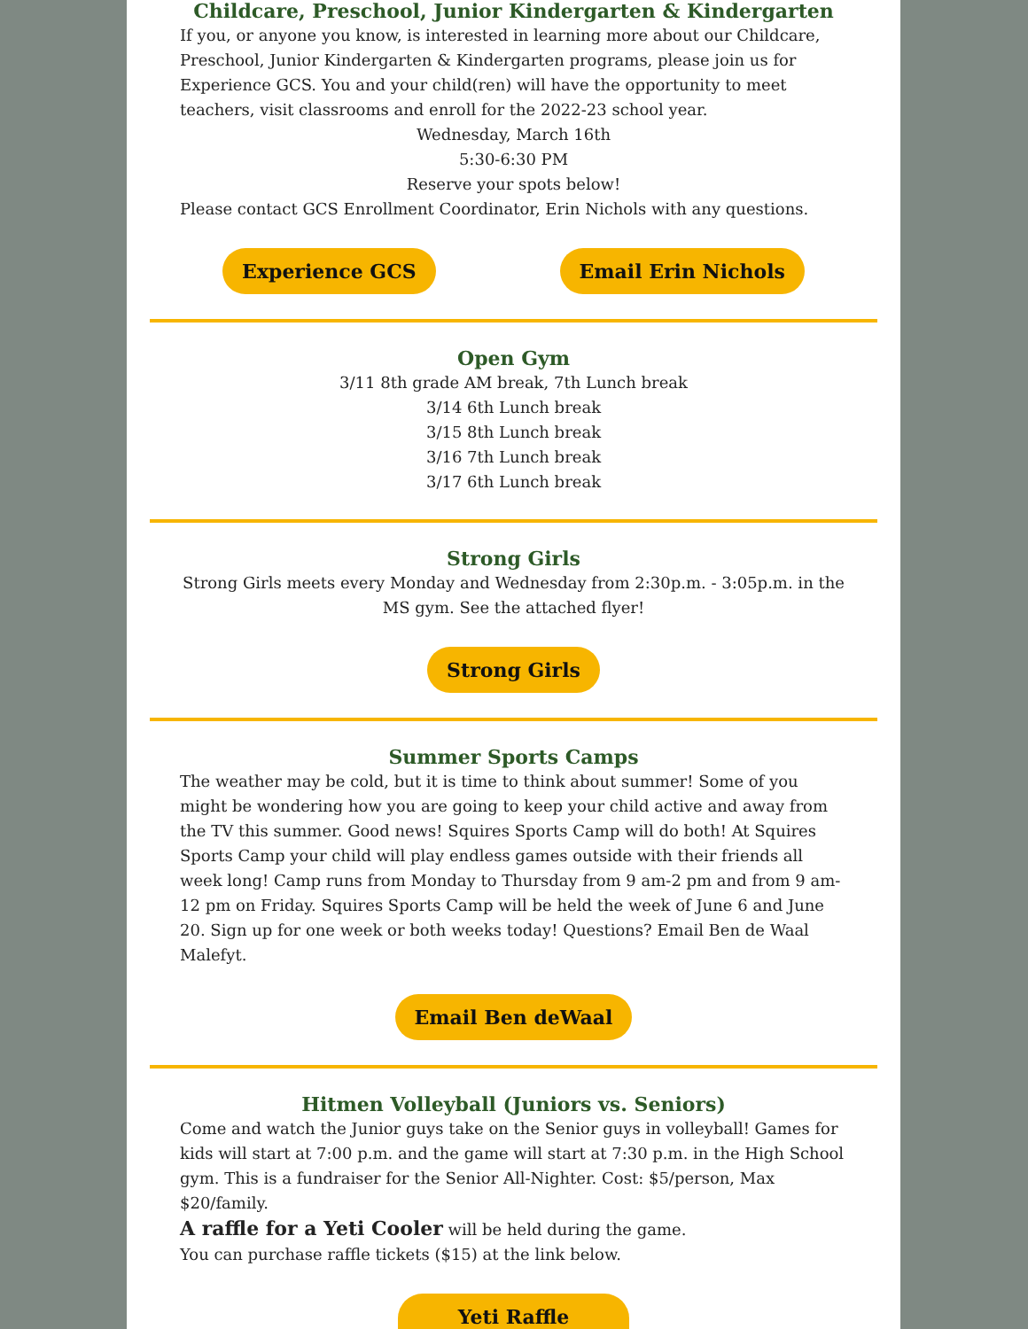Childcare, Preschool, Junior Kindergarten & Kindergarten
If you, or anyone you know, is interested in learning more about our Childcare, Preschool, Junior Kindergarten & Kindergarten programs, please join us for Experience GCS. You and your child(ren) will have the opportunity to meet teachers, visit classrooms and enroll for the 2022-23 school year.
Wednesday, March 16th
5:30-6:30 PM
Reserve your spots below!
Please contact GCS Enrollment Coordinator, Erin Nichols with any questions.
Experience GCS Email Erin Nichols
Open Gym
3/11 8th grade AM break, 7th Lunch break
3/14 6th Lunch break
3/15 8th Lunch break
3/16 7th Lunch break
3/17 6th Lunch break
Strong Girls
Strong Girls meets every Monday and Wednesday from 2:30p.m. - 3:05p.m. in the MS gym. See the attached flyer!
Strong Girls
Summer Sports Camps
The weather may be cold, but it is time to think about summer! Some of you might be wondering how you are going to keep your child active and away from the TV this summer. Good news! Squires Sports Camp will do both! At Squires Sports Camp your child will play endless games outside with their friends all week long! Camp runs from Monday to Thursday from 9 am-2 pm and from 9 am-12 pm on Friday. Squires Sports Camp will be held the week of June 6 and June 20. Sign up for one week or both weeks today! Questions? Email Ben de Waal Malefyt.
Email Ben deWaal
Hitmen Volleyball (Juniors vs. Seniors)
Come and watch the Junior guys take on the Senior guys in volleyball! Games for kids will start at 7:00 p.m. and the game will start at 7:30 p.m. in the High School gym. This is a fundraiser for the Senior All-Nighter. Cost: $5/person, Max $20/family.
A raffle for a Yeti Cooler will be held during the game.
You can purchase raffle tickets ($15) at the link below.
Yeti Raffle